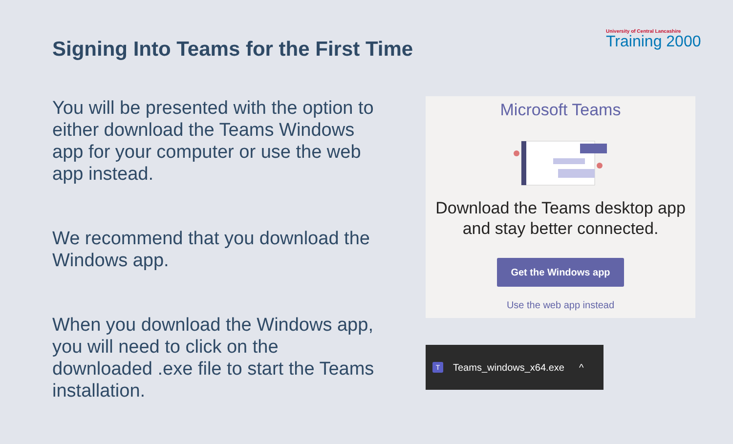Signing Into Teams for the First Time
University of Central Lancashire
Training 2000
You will be presented with the option to either download the Teams Windows app for your computer or use the web app instead.
We recommend that you download the Windows app.
When you download the Windows app, you will need to click on the downloaded .exe file to start the Teams installation.
Microsoft Teams
Download the Teams desktop app
and stay better connected.
Get the Windows app
Use the web app instead
T Teams_windows_x64.exe ^